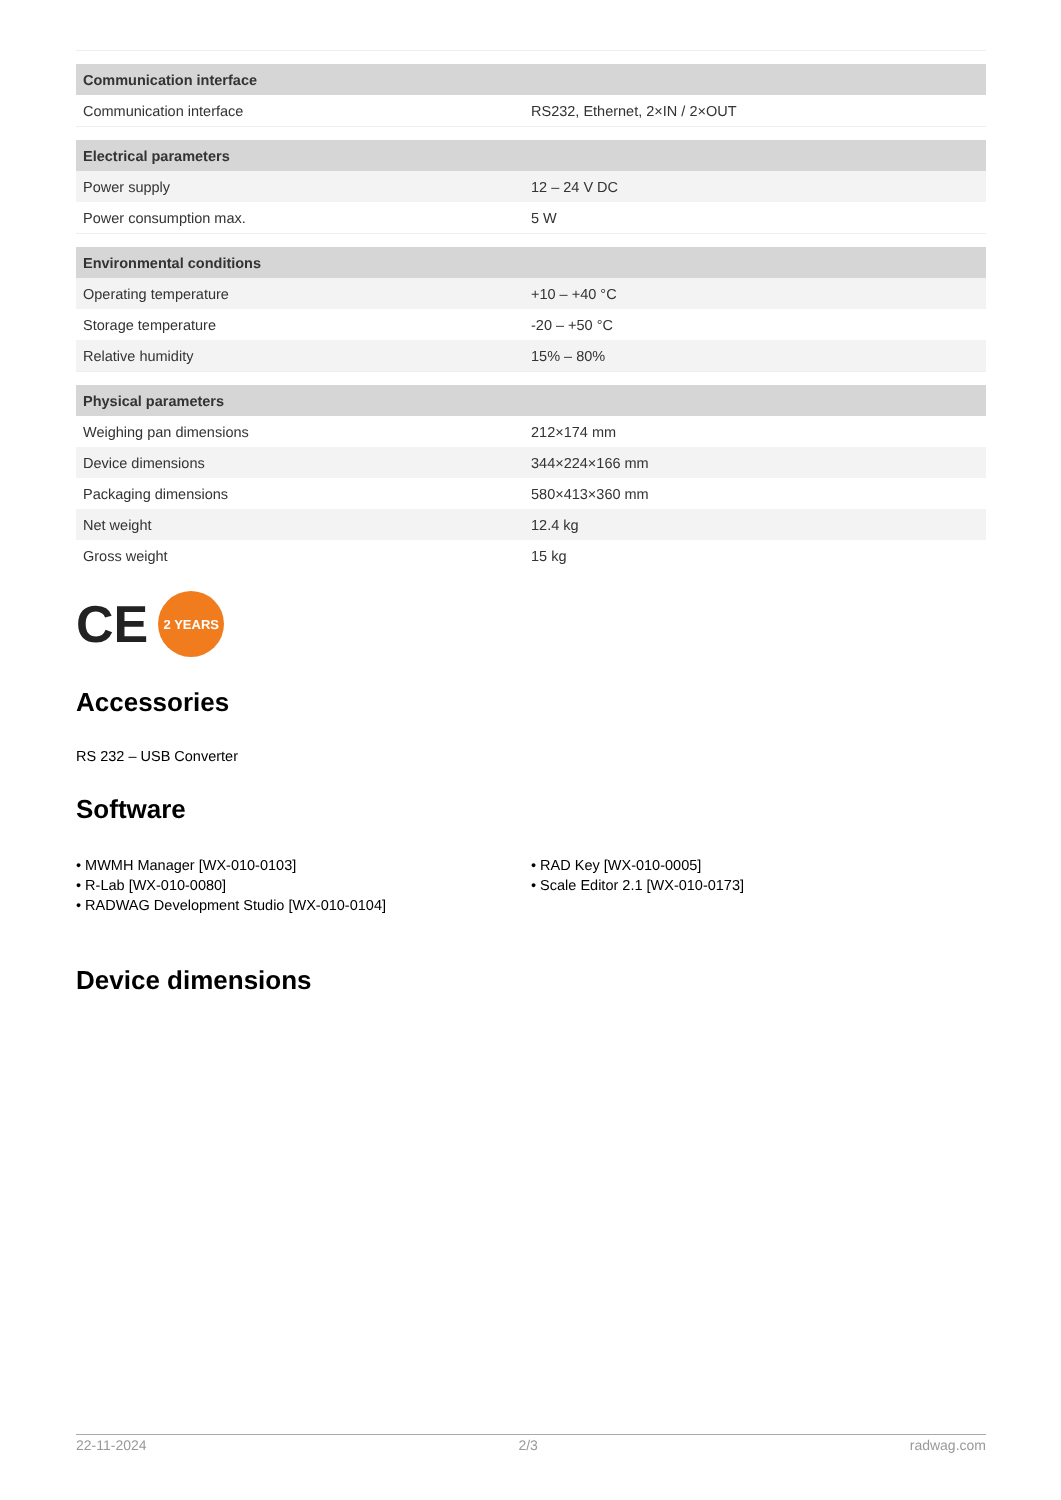| Communication interface | |
| --- | --- |
| Communication interface | RS232, Ethernet, 2×IN / 2×OUT |
| Electrical parameters | |
| Power supply | 12 – 24 V DC |
| Power consumption max. | 5 W |
| Environmental conditions | |
| Operating temperature | +10 – +40 °C |
| Storage temperature | -20 – +50 °C |
| Relative humidity | 15% – 80% |
| Physical parameters | |
| Weighing pan dimensions | 212×174 mm |
| Device dimensions | 344×224×166 mm |
| Packaging dimensions | 580×413×360 mm |
| Net weight | 12.4 kg |
| Gross weight | 15 kg |
CE
2 YEARS
Accessories
RS 232 – USB Converter
Software
• MWMH Manager [WX-010-0103]
• R-Lab [WX-010-0080]
• RADWAG Development Studio [WX-010-0104]
• RAD Key [WX-010-0005]
• Scale Editor 2.1 [WX-010-0173]
Device dimensions
22-11-2024 2/3 radwag.com